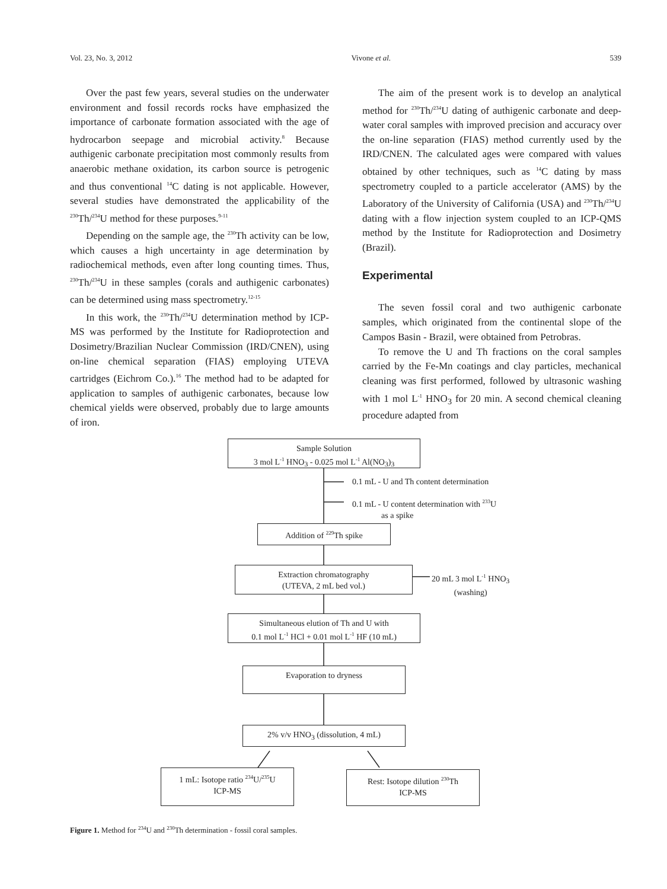Vol. 23, No. 3, 2012 Vivone et al. 539
Over the past few years, several studies on the underwater environment and fossil records rocks have emphasized the importance of carbonate formation associated with the age of hydrocarbon seepage and microbial activity.<sup>8</sup> Because authigenic carbonate precipitation most commonly results from anaerobic methane oxidation, its carbon source is petrogenic and thus conventional <sup>14</sup>C dating is not applicable. However, several studies have demonstrated the applicability of the <sup>230</sup>Th/<sup>234</sup>U method for these purposes.<sup>9-11</sup>
Depending on the sample age, the <sup>230</sup>Th activity can be low, which causes a high uncertainty in age determination by radiochemical methods, even after long counting times. Thus, <sup>230</sup>Th/<sup>234</sup>U in these samples (corals and authigenic carbonates) can be determined using mass spectrometry.<sup>12-15</sup>
In this work, the <sup>230</sup>Th/<sup>234</sup>U determination method by ICP-MS was performed by the Institute for Radioprotection and Dosimetry/Brazilian Nuclear Commission (IRD/CNEN), using on-line chemical separation (FIAS) employing UTEVA cartridges (Eichrom Co.).<sup>16</sup> The method had to be adapted for application to samples of authigenic carbonates, because low chemical yields were observed, probably due to large amounts of iron.
The aim of the present work is to develop an analytical method for <sup>230</sup>Th/<sup>234</sup>U dating of authigenic carbonate and deep-water coral samples with improved precision and accuracy over the on-line separation (FIAS) method currently used by the IRD/CNEN. The calculated ages were compared with values obtained by other techniques, such as <sup>14</sup>C dating by mass spectrometry coupled to a particle accelerator (AMS) by the Laboratory of the University of California (USA) and <sup>230</sup>Th/<sup>234</sup>U dating with a flow injection system coupled to an ICP-QMS method by the Institute for Radioprotection and Dosimetry (Brazil).
Experimental
The seven fossil coral and two authigenic carbonate samples, which originated from the continental slope of the Campos Basin - Brazil, were obtained from Petrobras.
To remove the U and Th fractions on the coral samples carried by the Fe-Mn coatings and clay particles, mechanical cleaning was first performed, followed by ultrasonic washing with 1 mol L<sup>-1</sup> HNO<sub>3</sub> for 20 min. A second chemical cleaning procedure adapted from
Sample Solution
3 mol L<sup>-1</sup> HNO<sub>3</sub> - 0.025 mol L<sup>-1</sup> Al(NO<sub>3</sub>)<sub>3</sub>
0.1 mL - U and Th content determination
0.1 mL - U content determination with <sup>233</sup>U
as a spike
Addition of <sup>229</sup>Th spike
Extraction chromatography
(UTEVA, 2 mL bed vol.)
20 mL 3 mol L<sup>-1</sup> HNO<sub>3</sub>
(washing)
Simultaneous elution of Th and U with
0.1 mol L<sup>-1</sup> HCl + 0.01 mol L<sup>-1</sup> HF (10 mL)
Evaporation to dryness
2% v/v HNO<sub>3</sub> (dissolution, 4 mL)
1 mL: Isotope ratio <sup>234</sup>U/<sup>235</sup>U
ICP-MS
Rest: Isotope dilution <sup>230</sup>Th
ICP-MS
Figure 1. Method for <sup>234</sup>U and <sup>230</sup>Th determination - fossil coral samples.